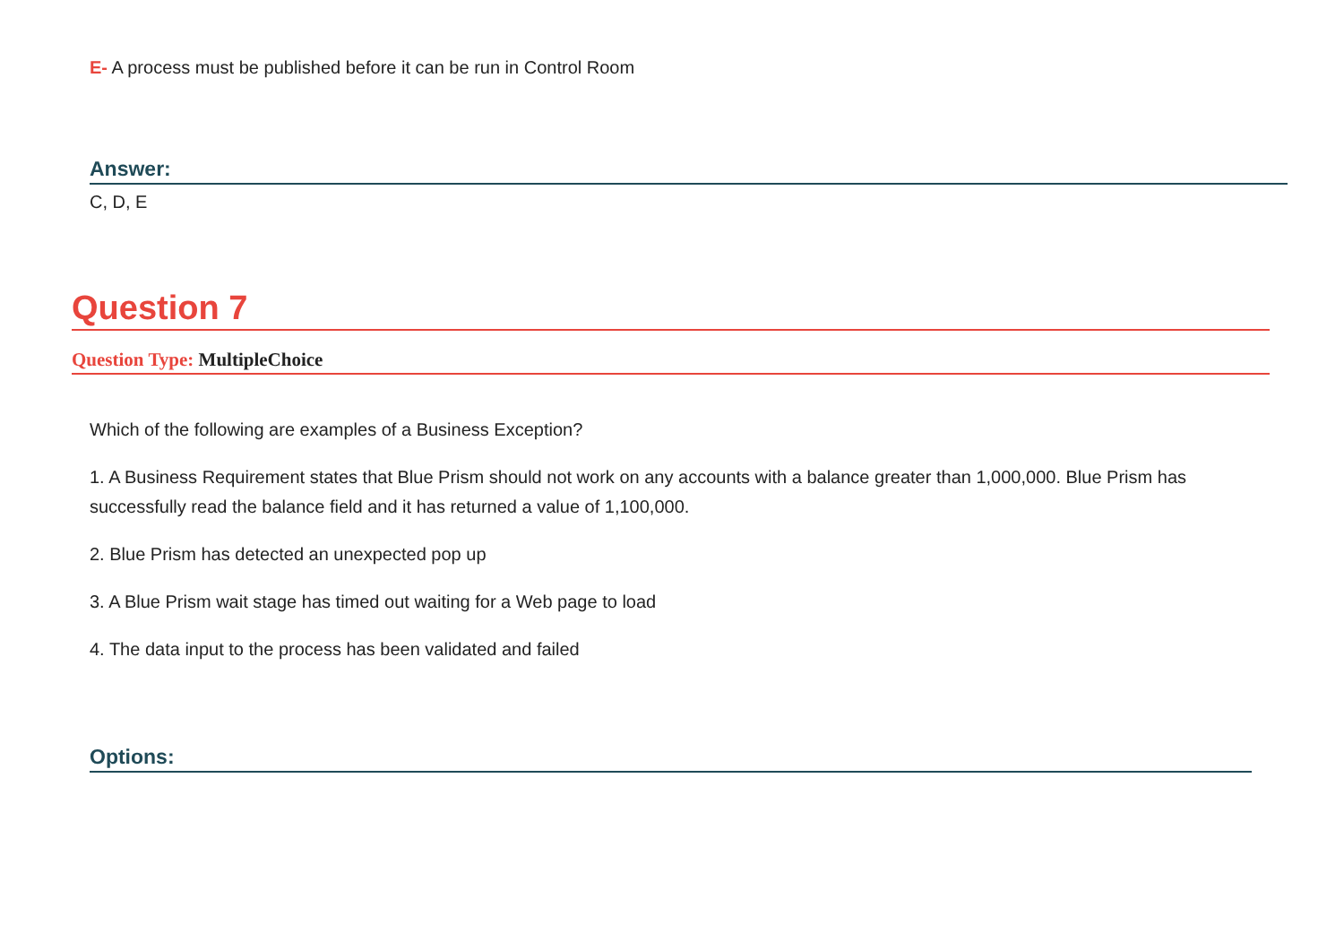E- A process must be published before it can be run in Control Room
Answer:
C, D, E
Question 7
Question Type: MultipleChoice
Which of the following are examples of a Business Exception?
1. A Business Requirement states that Blue Prism should not work on any accounts with a balance greater than 1,000,000. Blue Prism has successfully read the balance field and it has returned a value of 1,100,000.
2. Blue Prism has detected an unexpected pop up
3. A Blue Prism wait stage has timed out waiting for a Web page to load
4. The data input to the process has been validated and failed
Options: